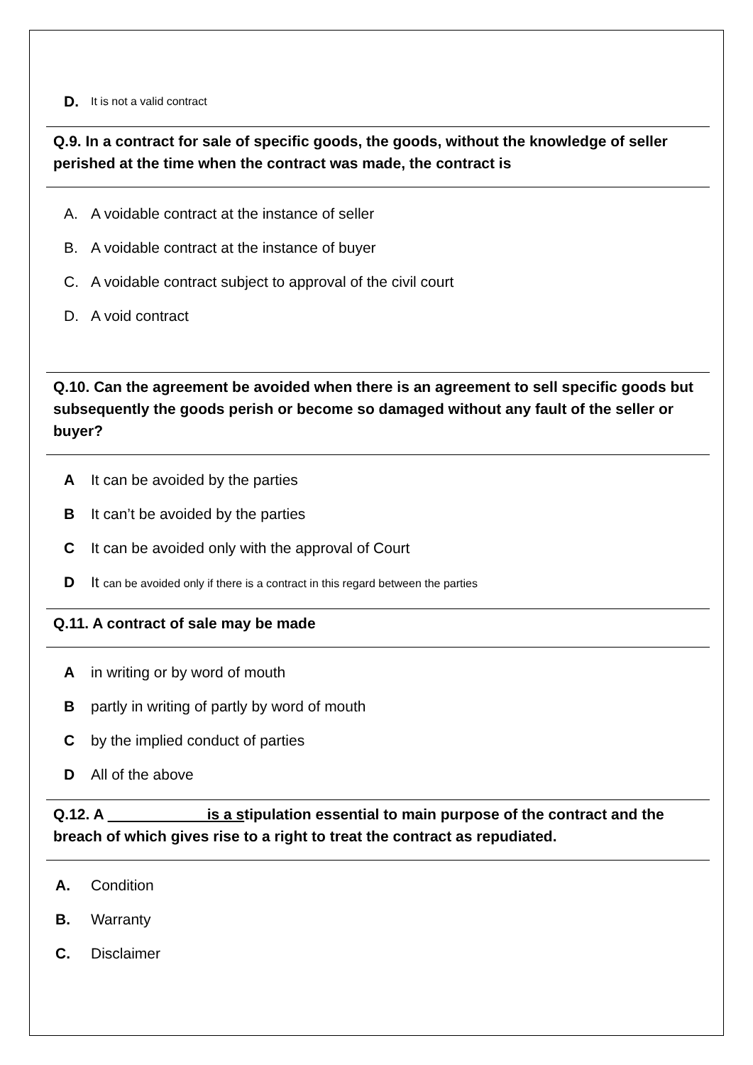D. It is not a valid contract
Q.9. In a contract for sale of specific goods, the goods, without the knowledge of seller perished at the time when the contract was made, the contract is
A. A voidable contract at the instance of seller
B. A voidable contract at the instance of buyer
C. A voidable contract subject to approval of the civil court
D. A void contract
Q.10. Can the agreement be avoided when there is an agreement to sell specific goods but subsequently the goods perish or become so damaged without any fault of the seller or buyer?
A It can be avoided by the parties
B It can’t be avoided by the parties
C It can be avoided only with the approval of Court
D It can be avoided only if there is a contract in this regard between the parties
Q.11. A contract of sale may be made
Ain writing or by word of mouth
Bpartly in writing of partly by word of mouth
Cby the implied conduct of parties
D All of the above
Q.12. A is a stipulation essential to main purpose of the contract and the breach of which gives rise to a right to treat the contract as repudiated.
A. Condition
B. Warranty
C. Disclaimer